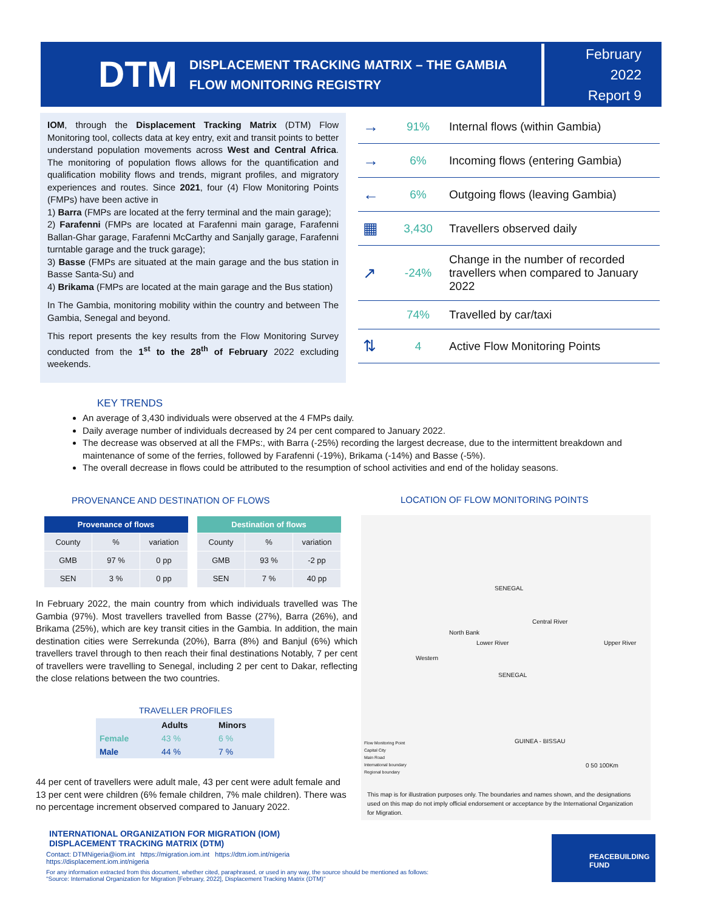DTM
DISPLACEMENT TRACKING MATRIX – THE GAMBIA
FLOW MONITORING REGISTRY
February 2022
Report 9
IOM, through the Displacement Tracking Matrix (DTM) Flow Monitoring tool, collects data at key entry, exit and transit points to better understand population movements across West and Central Africa. The monitoring of population flows allows for the quantification and qualification mobility flows and trends, migrant profiles, and migratory experiences and routes. Since 2021, four (4) Flow Monitoring Points (FMPs) have been active in
1) Barra (FMPs are located at the ferry terminal and the main garage);
2) Farafenni (FMPs are located at Farafenni main garage, Farafenni Ballan-Ghar garage, Farafenni McCarthy and Sanjally garage, Farafenni turntable garage and the truck garage);
3) Basse (FMPs are situated at the main garage and the bus station in Basse Santa-Su) and
4) Brikama (FMPs are located at the main garage and the Bus station)
In The Gambia, monitoring mobility within the country and between The Gambia, Senegal and beyond.
This report presents the key results from the Flow Monitoring Survey conducted from the 1<sup>st</sup> to the 28<sup>th</sup> of February 2022 excluding weekends.
| → | 91% | Internal flows (within Gambia) |
| → | 6% | Incoming flows (entering Gambia) |
| ← | 6% | Outgoing flows (leaving Gambia) |
| ▦ | 3,430 | Travellers observed daily |
| ↗ | -24% | Change in the number of recorded travellers when compared to January 2022 |
| | 74% | Travelled by car/taxi |
| ⇅ | 4 | Active Flow Monitoring Points |
KEY TRENDS
An average of 3,430 individuals were observed at the 4 FMPs daily.
Daily average number of individuals decreased by 24 per cent compared to January 2022.
The decrease was observed at all the FMPs:, with Barra (-25%) recording the largest decrease, due to the intermittent breakdown and maintenance of some of the ferries, followed by Farafenni (-19%), Brikama (-14%) and Basse (-5%).
The overall decrease in flows could be attributed to the resumption of school activities and end of the holiday seasons.
PROVENANCE AND DESTINATION OF FLOWS
LOCATION OF FLOW MONITORING POINTS
| Provenance of flows | | |
| --- | --- | --- |
| County | % | variation |
| GMB | 97 % | 0 pp |
| SEN | 3 % | 0 pp |
| Destination of flows | | |
| --- | --- | --- |
| County | % | variation |
| GMB | 93 % | -2 pp |
| SEN | 7 % | 40 pp |
In February 2022, the main country from which individuals travelled was The Gambia (97%). Most travellers travelled from Basse (27%), Barra (26%), and Brikama (25%), which are key transit cities in the Gambia. In addition, the main destination cities were Serrekunda (20%), Barra (8%) and Banjul (6%) which travellers travel through to then reach their final destinations Notably, 7 per cent of travellers were travelling to Senegal, including 2 per cent to Dakar, reflecting the close relations between the two countries.
SENEGAL
North Bank
Central River
Lower River Upper River
Western
SENEGAL
GUINEA - BISSAU
Flow Monitoring Point
Capital City
Main Road
International boundary
Regional boundary
0 50 100Km
This map is for illustration purposes only. The boundaries and names shown, and the designations used on this map do not imply official endorsement or acceptance by the International Organization for Migration.
TRAVELLER PROFILES
| | Adults | Minors |
| Female | 43 % | 6 % |
| Male | 44 % | 7 % |
44 per cent of travellers were adult male, 43 per cent were adult female and 13 per cent were children (6% female children, 7% male children). There was no percentage increment observed compared to January 2022.
INTERNATIONAL ORGANIZATION FOR MIGRATION (IOM)
DISPLACEMENT TRACKING MATRIX (DTM)
Contact: DTMNigeria@iom.int https://migration.iom.int https://dtm.iom.int/nigeria
https://displacement.iom.int/nigeria
For any information extracted from this document, whether cited, paraphrased, or used in any way, the source should be mentioned as follows:
"Source: International Organization for Migration [February, 2022], Displacement Tracking Matrix (DTM)"
PEACEBUILDING
FUND